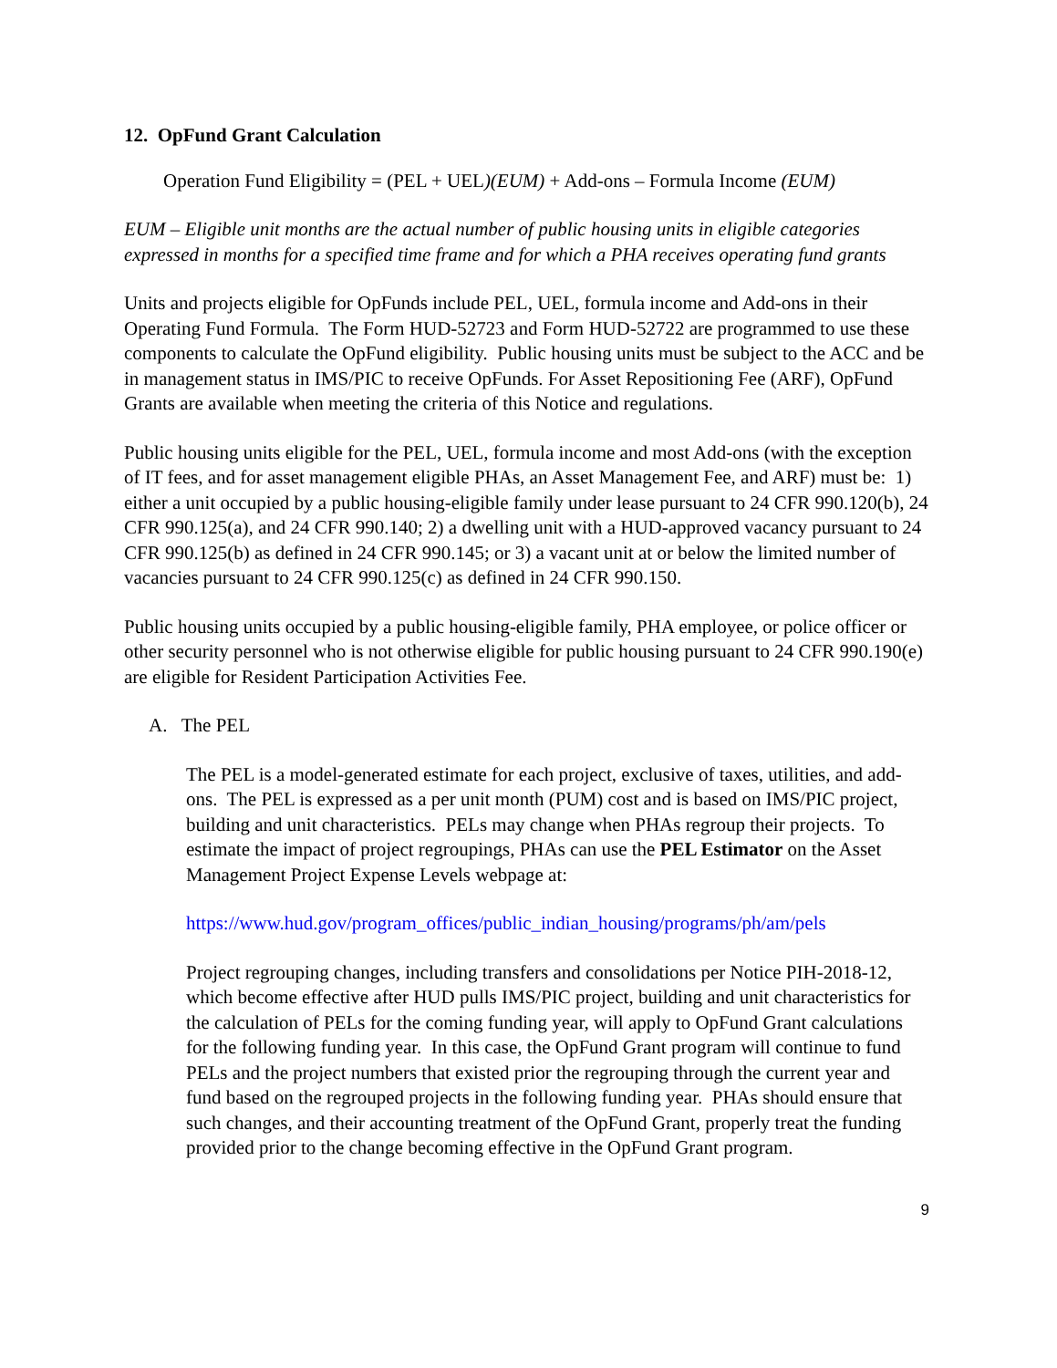12. OpFund Grant Calculation
Operation Fund Eligibility = (PEL + UEL)(EUM) + Add-ons – Formula Income (EUM)
EUM – Eligible unit months are the actual number of public housing units in eligible categories expressed in months for a specified time frame and for which a PHA receives operating fund grants
Units and projects eligible for OpFunds include PEL, UEL, formula income and Add-ons in their Operating Fund Formula. The Form HUD-52723 and Form HUD-52722 are programmed to use these components to calculate the OpFund eligibility. Public housing units must be subject to the ACC and be in management status in IMS/PIC to receive OpFunds. For Asset Repositioning Fee (ARF), OpFund Grants are available when meeting the criteria of this Notice and regulations.
Public housing units eligible for the PEL, UEL, formula income and most Add-ons (with the exception of IT fees, and for asset management eligible PHAs, an Asset Management Fee, and ARF) must be: 1) either a unit occupied by a public housing-eligible family under lease pursuant to 24 CFR 990.120(b), 24 CFR 990.125(a), and 24 CFR 990.140; 2) a dwelling unit with a HUD-approved vacancy pursuant to 24 CFR 990.125(b) as defined in 24 CFR 990.145; or 3) a vacant unit at or below the limited number of vacancies pursuant to 24 CFR 990.125(c) as defined in 24 CFR 990.150.
Public housing units occupied by a public housing-eligible family, PHA employee, or police officer or other security personnel who is not otherwise eligible for public housing pursuant to 24 CFR 990.190(e) are eligible for Resident Participation Activities Fee.
A. The PEL
The PEL is a model-generated estimate for each project, exclusive of taxes, utilities, and add-ons. The PEL is expressed as a per unit month (PUM) cost and is based on IMS/PIC project, building and unit characteristics. PELs may change when PHAs regroup their projects. To estimate the impact of project regroupings, PHAs can use the PEL Estimator on the Asset Management Project Expense Levels webpage at:
https://www.hud.gov/program_offices/public_indian_housing/programs/ph/am/pels
Project regrouping changes, including transfers and consolidations per Notice PIH-2018-12, which become effective after HUD pulls IMS/PIC project, building and unit characteristics for the calculation of PELs for the coming funding year, will apply to OpFund Grant calculations for the following funding year. In this case, the OpFund Grant program will continue to fund PELs and the project numbers that existed prior the regrouping through the current year and fund based on the regrouped projects in the following funding year. PHAs should ensure that such changes, and their accounting treatment of the OpFund Grant, properly treat the funding provided prior to the change becoming effective in the OpFund Grant program.
9